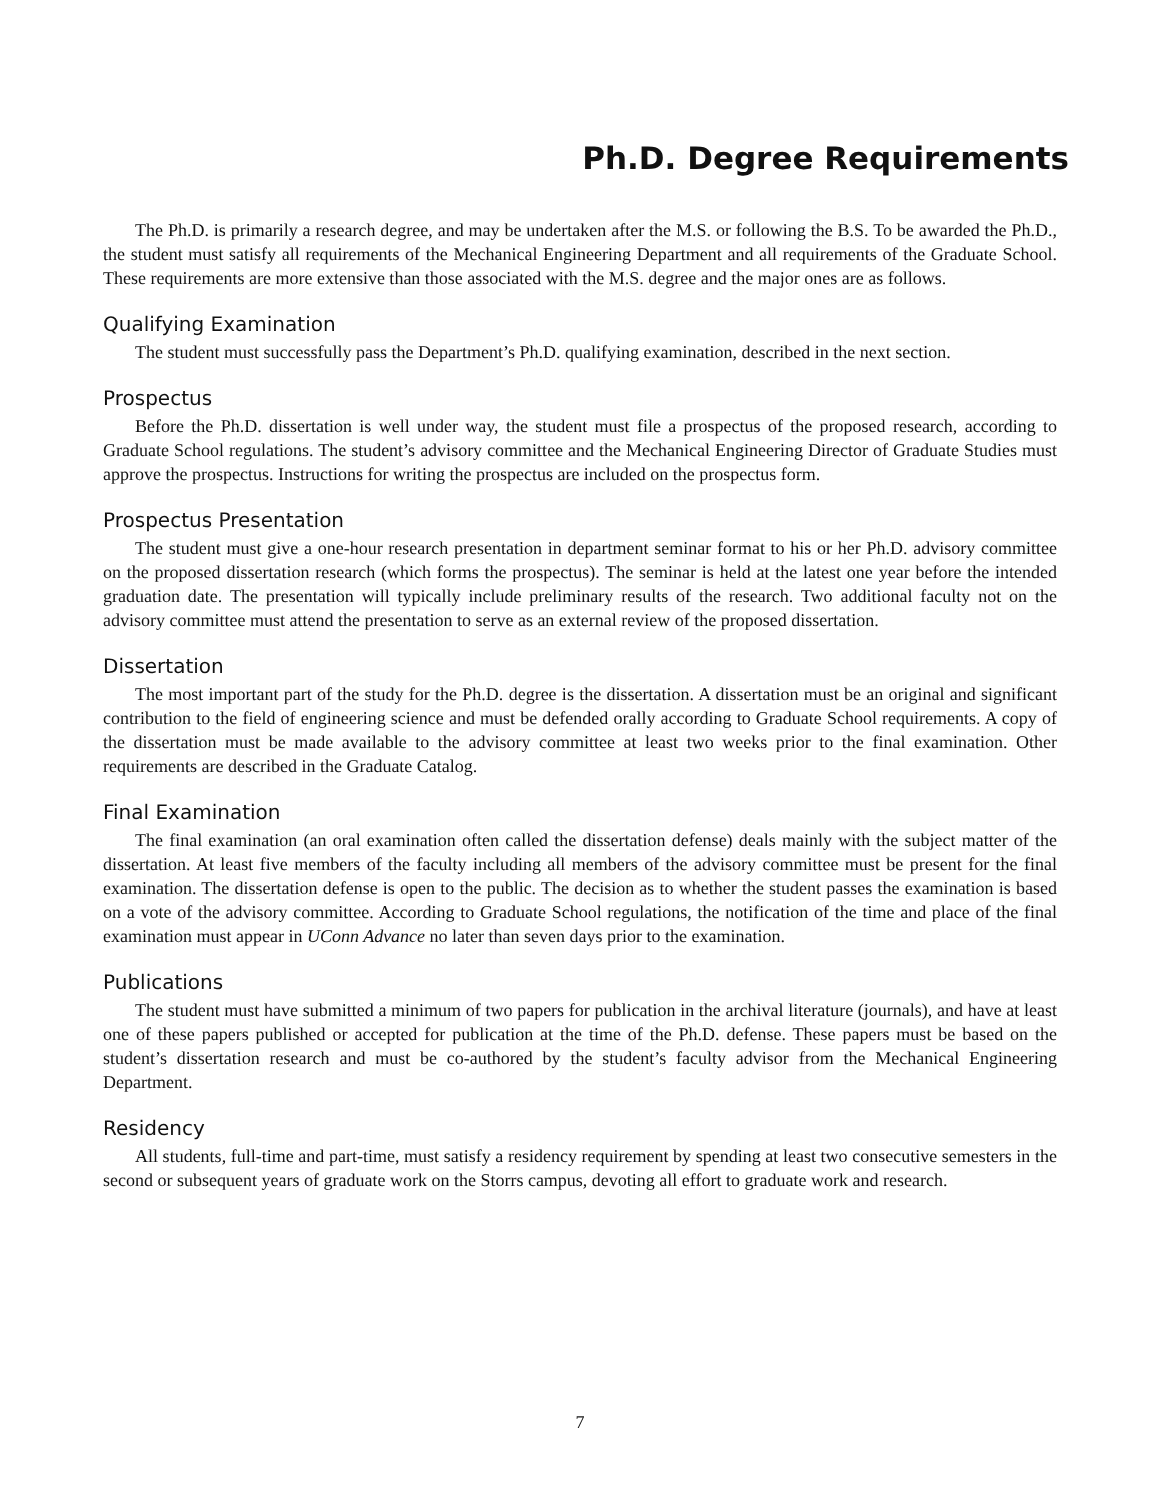Ph.D. Degree Requirements
The Ph.D. is primarily a research degree, and may be undertaken after the M.S. or following the B.S. To be awarded the Ph.D., the student must satisfy all requirements of the Mechanical Engineering Department and all requirements of the Graduate School. These requirements are more extensive than those associated with the M.S. degree and the major ones are as follows.
Qualifying Examination
The student must successfully pass the Department’s Ph.D. qualifying examination, described in the next section.
Prospectus
Before the Ph.D. dissertation is well under way, the student must file a prospectus of the proposed research, according to Graduate School regulations. The student’s advisory committee and the Mechanical Engineering Director of Graduate Studies must approve the prospectus. Instructions for writing the prospectus are included on the prospectus form.
Prospectus Presentation
The student must give a one-hour research presentation in department seminar format to his or her Ph.D. advisory committee on the proposed dissertation research (which forms the prospectus). The seminar is held at the latest one year before the intended graduation date. The presentation will typically include preliminary results of the research. Two additional faculty not on the advisory committee must attend the presentation to serve as an external review of the proposed dissertation.
Dissertation
The most important part of the study for the Ph.D. degree is the dissertation. A dissertation must be an original and significant contribution to the field of engineering science and must be defended orally according to Graduate School requirements. A copy of the dissertation must be made available to the advisory committee at least two weeks prior to the final examination. Other requirements are described in the Graduate Catalog.
Final Examination
The final examination (an oral examination often called the dissertation defense) deals mainly with the subject matter of the dissertation. At least five members of the faculty including all members of the advisory committee must be present for the final examination. The dissertation defense is open to the public. The decision as to whether the student passes the examination is based on a vote of the advisory committee. According to Graduate School regulations, the notification of the time and place of the final examination must appear in UConn Advance no later than seven days prior to the examination.
Publications
The student must have submitted a minimum of two papers for publication in the archival literature (journals), and have at least one of these papers published or accepted for publication at the time of the Ph.D. defense. These papers must be based on the student’s dissertation research and must be co-authored by the student’s faculty advisor from the Mechanical Engineering Department.
Residency
All students, full-time and part-time, must satisfy a residency requirement by spending at least two consecutive semesters in the second or subsequent years of graduate work on the Storrs campus, devoting all effort to graduate work and research.
7